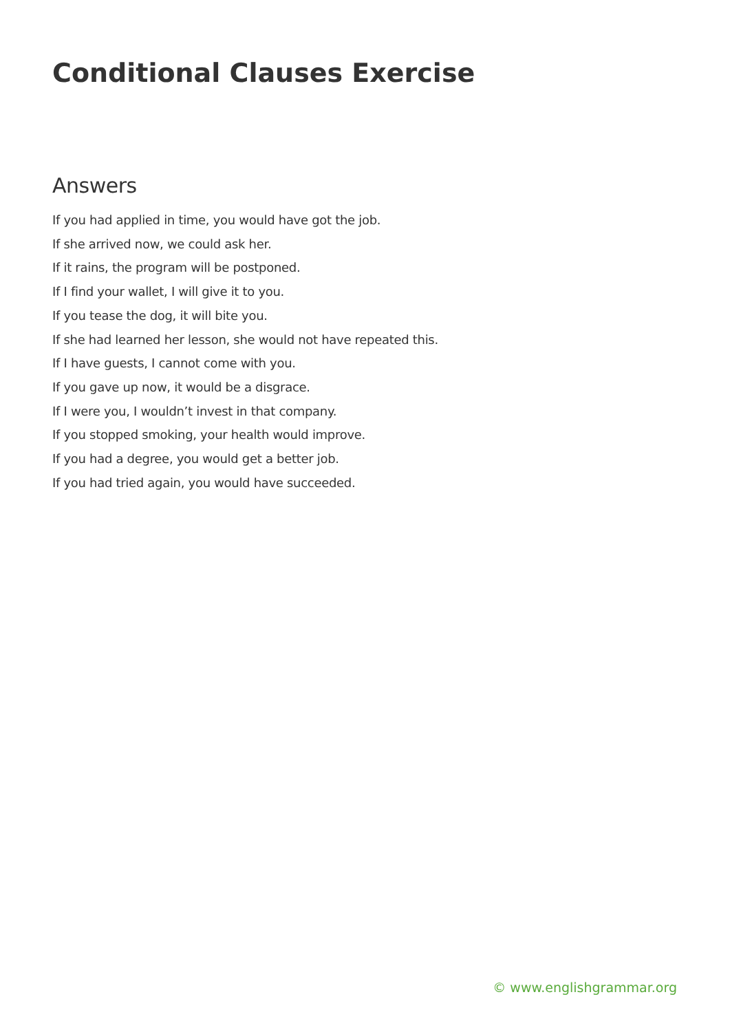Conditional Clauses Exercise
Answers
If you had applied in time, you would have got the job.
If she arrived now, we could ask her.
If it rains, the program will be postponed.
If I find your wallet, I will give it to you.
If you tease the dog, it will bite you.
If she had learned her lesson, she would not have repeated this.
If I have guests, I cannot come with you.
If you gave up now, it would be a disgrace.
If I were you, I wouldn’t invest in that company.
If you stopped smoking, your health would improve.
If you had a degree, you would get a better job.
If you had tried again, you would have succeeded.
© www.englishgrammar.org